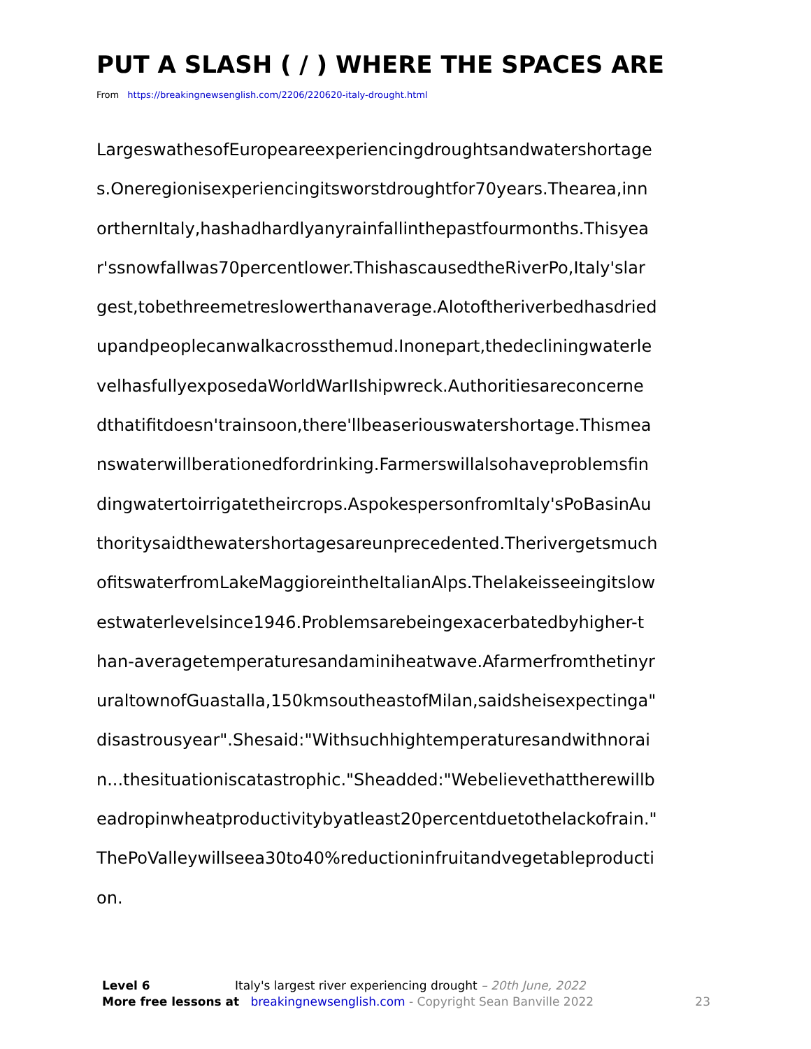PUT A SLASH ( / ) WHERE THE SPACES ARE
From https://breakingnewsenglish.com/2206/220620-italy-drought.html
LargeswathesofEuropeareexperiencingdroughtsandwatershortage
s.Oneregionisexperiencingitsworstdroughtfor70years.Thearea,inn
orthernItaly,hashadhardlyanyrainfallinthepastfourmonths.Thisyea
r'ssnowfallwas70percentlower.ThishascausedtheRiverPo,Italy'slar
gest,tobethreemetreslowerthanaverage.Alotoftheriverbedhasdried
upandpeoplecanwalkacrossthemud.Inonepart,thedecliningwaterle
velhasfullyexposedaWorldWarIIshipwreck.Authoritiesareconcerne
dthatifitdoesn'trainsoon,there'llbeaseriouswatershortage.Thismea
nswaterwillberationedfordrinking.Farmerswillalsohaveproblemsfin
dingwatertoirrigatetheircrops.AspokespersonfromItaly'sPoBasinAu
thoritysaidthewatershortagesareunprecedented.Therivergetsmuch
ofitswaterfromLakeMaggioreintheItalianAlps.Thelakeisseeingitslow
estwaterlevelsince1946.Problemsarebeingexacerbatedbyhigher-t
han-averagetemperaturesandaminiheatwave.Afarmerfromthetinyr
uraltownofGuastalla,150kmsoutheastofMilan,saidsheisexpectinga"
disastrousyear".Shesaid:"Withsuchhightemperaturesandwithnorai
n...thesituationiscatastrophic."Sheadded:"Webelievethattherewillb
eadropinwheatproductivitybyatleast20percentduetothelackofrain."
ThePoValleywillseea30to40%reductioninfruitandvegetableproducti
on.
Level 6 Italy's largest river experiencing drought – 20th June, 2022
More free lessons at breakingnewsenglish.com - Copyright Sean Banville 2022 23